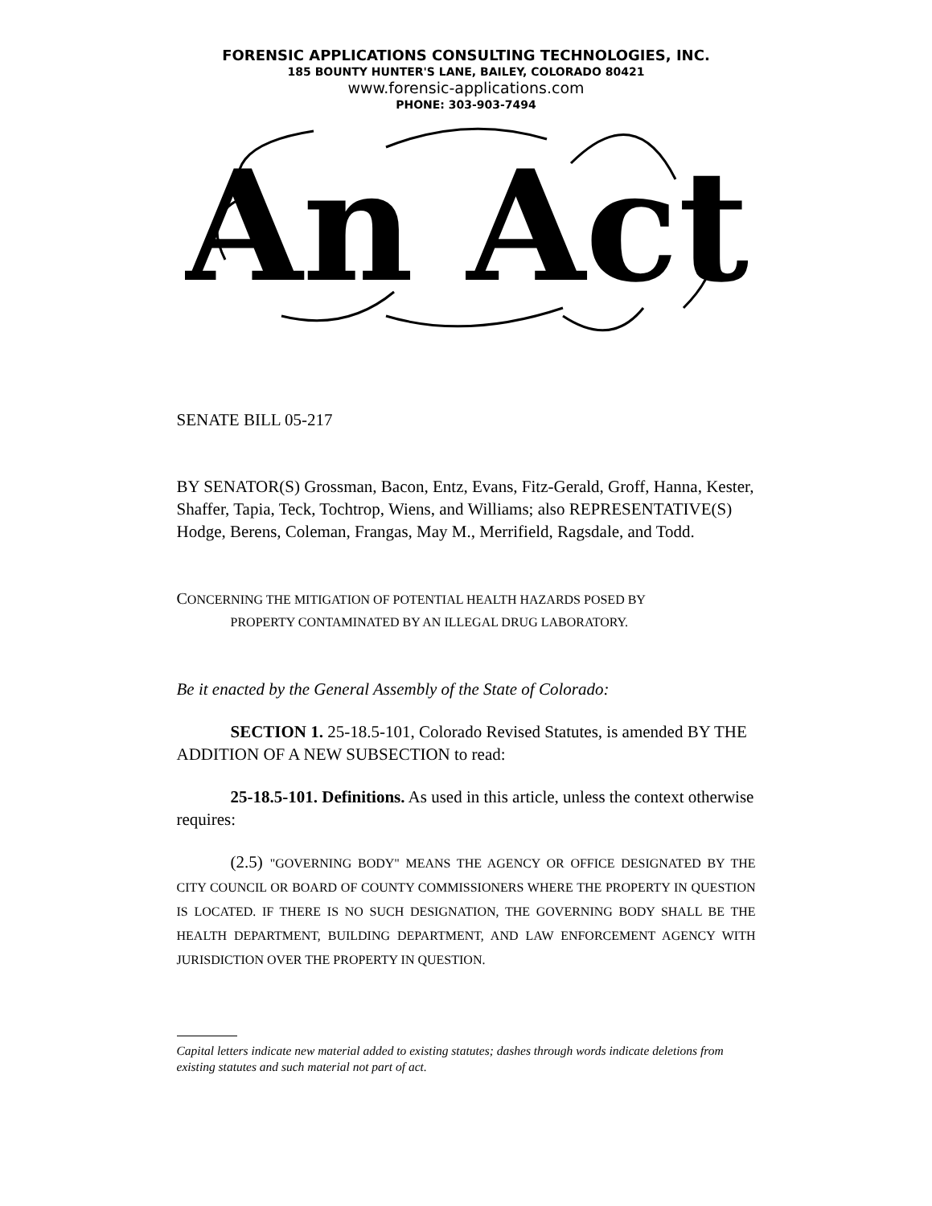FORENSIC APPLICATIONS CONSULTING TECHNOLOGIES, INC.
185 BOUNTY HUNTER'S LANE, BAILEY, COLORADO 80421
www.forensic-applications.com
PHONE: 303-903-7494
An Act
SENATE BILL 05-217
BY SENATOR(S) Grossman, Bacon, Entz, Evans, Fitz-Gerald, Groff, Hanna, Kester, Shaffer, Tapia, Teck, Tochtrop, Wiens, and Williams; also REPRESENTATIVE(S) Hodge, Berens, Coleman, Frangas, May M., Merrifield, Ragsdale, and Todd.
CONCERNING THE MITIGATION OF POTENTIAL HEALTH HAZARDS POSED BY
PROPERTY CONTAMINATED BY AN ILLEGAL DRUG LABORATORY.
Be it enacted by the General Assembly of the State of Colorado:
SECTION 1. 25-18.5-101, Colorado Revised Statutes, is amended BY THE ADDITION OF A NEW SUBSECTION to read:
25-18.5-101. Definitions. As used in this article, unless the context otherwise requires:
(2.5) "GOVERNING BODY" MEANS THE AGENCY OR OFFICE DESIGNATED BY THE CITY COUNCIL OR BOARD OF COUNTY COMMISSIONERS WHERE THE PROPERTY IN QUESTION IS LOCATED. IF THERE IS NO SUCH DESIGNATION, THE GOVERNING BODY SHALL BE THE HEALTH DEPARTMENT, BUILDING DEPARTMENT, AND LAW ENFORCEMENT AGENCY WITH JURISDICTION OVER THE PROPERTY IN QUESTION.
Capital letters indicate new material added to existing statutes; dashes through words indicate deletions from existing statutes and such material not part of act.